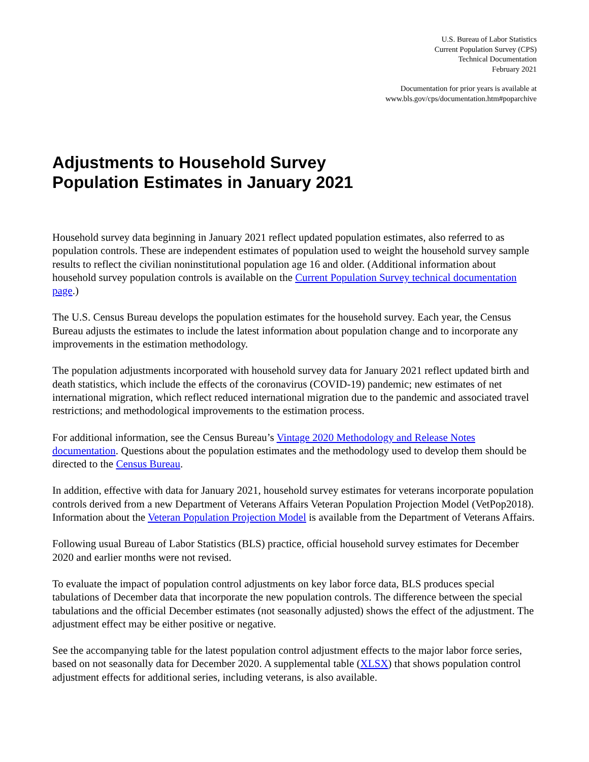U.S. Bureau of Labor Statistics
Current Population Survey (CPS)
Technical Documentation
February 2021
Documentation for prior years is available at
www.bls.gov/cps/documentation.htm#poparchive
Adjustments to Household Survey
Population Estimates in January 2021
Household survey data beginning in January 2021 reflect updated population estimates, also referred to as population controls. These are independent estimates of population used to weight the household survey sample results to reflect the civilian noninstitutional population age 16 and older. (Additional information about household survey population controls is available on the Current Population Survey technical documentation page.)
The U.S. Census Bureau develops the population estimates for the household survey. Each year, the Census Bureau adjusts the estimates to include the latest information about population change and to incorporate any improvements in the estimation methodology.
The population adjustments incorporated with household survey data for January 2021 reflect updated birth and death statistics, which include the effects of the coronavirus (COVID-19) pandemic; new estimates of net international migration, which reflect reduced international migration due to the pandemic and associated travel restrictions; and methodological improvements to the estimation process.
For additional information, see the Census Bureau’s Vintage 2020 Methodology and Release Notes documentation. Questions about the population estimates and the methodology used to develop them should be directed to the Census Bureau.
In addition, effective with data for January 2021, household survey estimates for veterans incorporate population controls derived from a new Department of Veterans Affairs Veteran Population Projection Model (VetPop2018). Information about the Veteran Population Projection Model is available from the Department of Veterans Affairs.
Following usual Bureau of Labor Statistics (BLS) practice, official household survey estimates for December 2020 and earlier months were not revised.
To evaluate the impact of population control adjustments on key labor force data, BLS produces special tabulations of December data that incorporate the new population controls. The difference between the special tabulations and the official December estimates (not seasonally adjusted) shows the effect of the adjustment. The adjustment effect may be either positive or negative.
See the accompanying table for the latest population control adjustment effects to the major labor force series, based on not seasonally data for December 2020. A supplemental table (XLSX) that shows population control adjustment effects for additional series, including veterans, is also available.